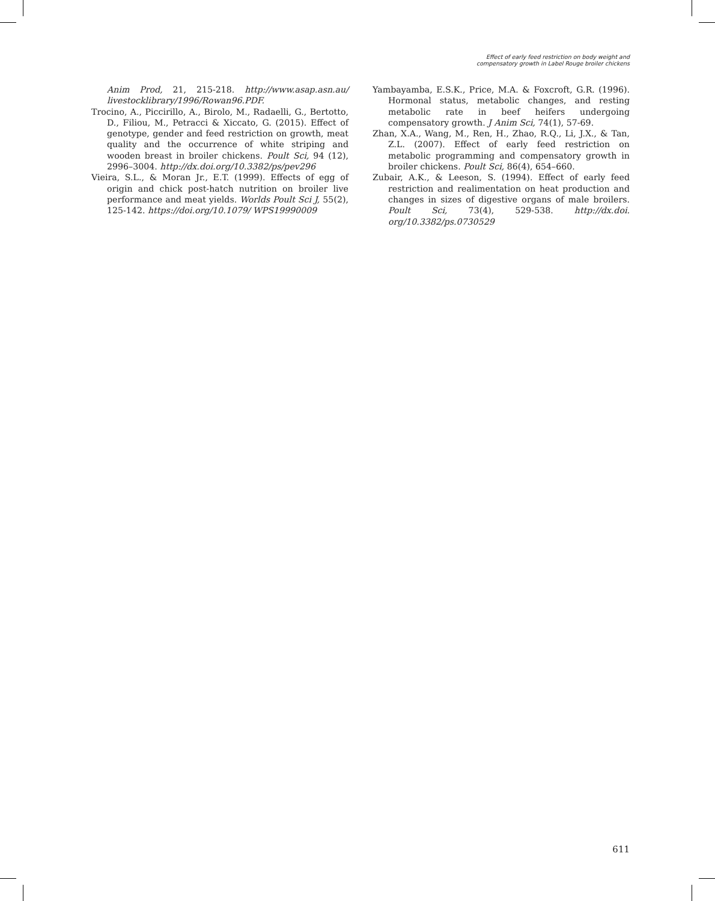Effect of early feed restriction on body weight and
compensatory growth in Label Rouge broiler chickens
Anim Prod, 21, 215-218. http://www.asap.asn.au/ livestocklibrary/1996/Rowan96.PDF.
Trocino, A., Piccirillo, A., Birolo, M., Radaelli, G., Bertotto, D., Filiou, M., Petracci & Xiccato, G. (2015). Effect of genotype, gender and feed restriction on growth, meat quality and the occurrence of white striping and wooden breast in broiler chickens. Poult Sci, 94 (12), 2996–3004. http://dx.doi.org/10.3382/ps/pev296
Vieira, S.L., & Moran Jr., E.T. (1999). Effects of egg of origin and chick post-hatch nutrition on broiler live performance and meat yields. Worlds Poult Sci J, 55(2), 125-142. https://doi.org/10.1079/ WPS19990009
Yambayamba, E.S.K., Price, M.A. & Foxcroft, G.R. (1996). Hormonal status, metabolic changes, and resting metabolic rate in beef heifers undergoing compensatory growth. J Anim Sci, 74(1), 57-69.
Zhan, X.A., Wang, M., Ren, H., Zhao, R.Q., Li, J.X., & Tan, Z.L. (2007). Effect of early feed restriction on metabolic programming and compensatory growth in broiler chickens. Poult Sci, 86(4), 654–660.
Zubair, A.K., & Leeson, S. (1994). Effect of early feed restriction and realimentation on heat production and changes in sizes of digestive organs of male broilers. Poult Sci, 73(4), 529-538. http://dx.doi. org/10.3382/ps.0730529
611